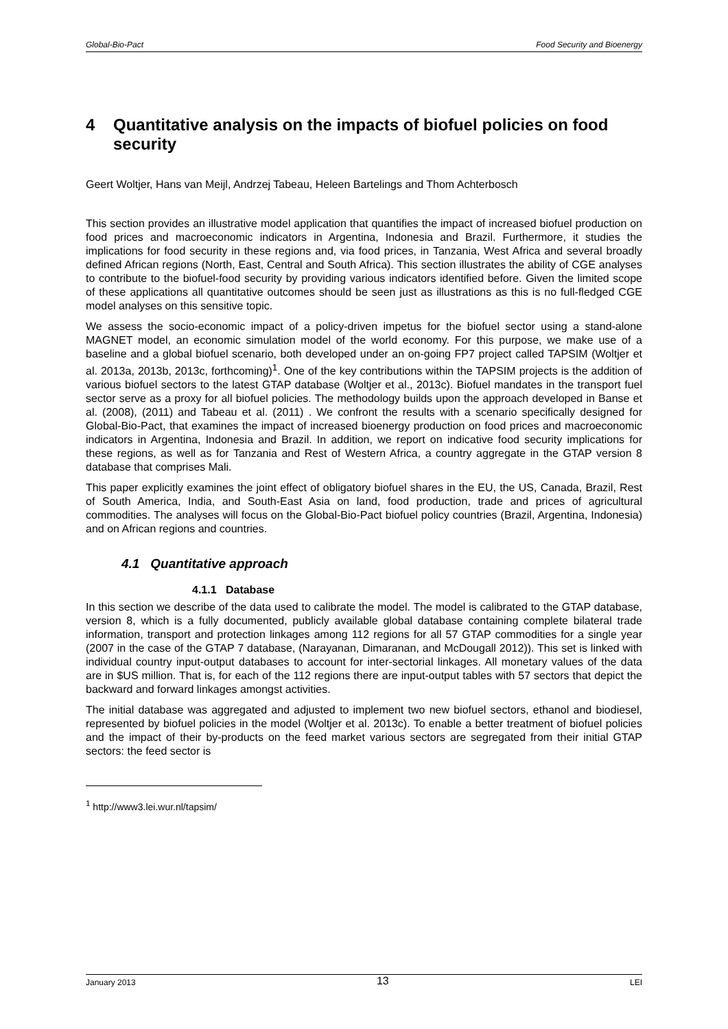Global-Bio-Pact Food Security and Bioenergy
4 Quantitative analysis on the impacts of biofuel policies on food security
Geert Woltjer, Hans van Meijl, Andrzej Tabeau, Heleen Bartelings and Thom Achterbosch
This section provides an illustrative model application that quantifies the impact of increased biofuel production on food prices and macroeconomic indicators in Argentina, Indonesia and Brazil. Furthermore, it studies the implications for food security in these regions and, via food prices, in Tanzania, West Africa and several broadly defined African regions (North, East, Central and South Africa). This section illustrates the ability of CGE analyses to contribute to the biofuel-food security by providing various indicators identified before. Given the limited scope of these applications all quantitative outcomes should be seen just as illustrations as this is no full-fledged CGE model analyses on this sensitive topic.
We assess the socio-economic impact of a policy-driven impetus for the biofuel sector using a stand-alone MAGNET model, an economic simulation model of the world economy. For this purpose, we make use of a baseline and a global biofuel scenario, both developed under an on-going FP7 project called TAPSIM (Woltjer et al. 2013a, 2013b, 2013c, forthcoming)<sup>1</sup>. One of the key contributions within the TAPSIM projects is the addition of various biofuel sectors to the latest GTAP database (Woltjer et al., 2013c). Biofuel mandates in the transport fuel sector serve as a proxy for all biofuel policies. The methodology builds upon the approach developed in Banse et al. (2008), (2011) and Tabeau et al. (2011) . We confront the results with a scenario specifically designed for Global-Bio-Pact, that examines the impact of increased bioenergy production on food prices and macroeconomic indicators in Argentina, Indonesia and Brazil. In addition, we report on indicative food security implications for these regions, as well as for Tanzania and Rest of Western Africa, a country aggregate in the GTAP version 8 database that comprises Mali.
This paper explicitly examines the joint effect of obligatory biofuel shares in the EU, the US, Canada, Brazil, Rest of South America, India, and South-East Asia on land, food production, trade and prices of agricultural commodities. The analyses will focus on the Global-Bio-Pact biofuel policy countries (Brazil, Argentina, Indonesia) and on African regions and countries.
4.1 Quantitative approach
4.1.1 Database
In this section we describe of the data used to calibrate the model. The model is calibrated to the GTAP database, version 8, which is a fully documented, publicly available global database containing complete bilateral trade information, transport and protection linkages among 112 regions for all 57 GTAP commodities for a single year (2007 in the case of the GTAP 7 database, (Narayanan, Dimaranan, and McDougall 2012)). This set is linked with individual country input-output databases to account for inter-sectorial linkages. All monetary values of the data are in $US million. That is, for each of the 112 regions there are input-output tables with 57 sectors that depict the backward and forward linkages amongst activities.
The initial database was aggregated and adjusted to implement two new biofuel sectors, ethanol and biodiesel, represented by biofuel policies in the model (Woltjer et al. 2013c). To enable a better treatment of biofuel policies and the impact of their by-products on the feed market various sectors are segregated from their initial GTAP sectors: the feed sector is
<sup>1</sup> http://www3.lei.wur.nl/tapsim/
January 2013 13 LEI